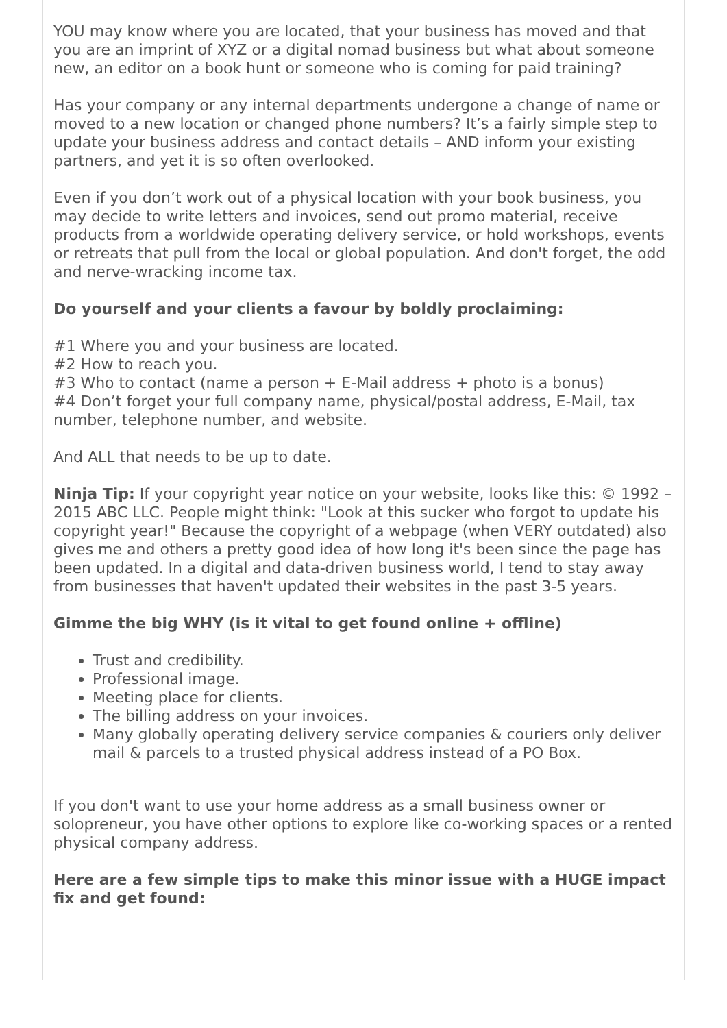YOU may know where you are located, that your business has moved and that you are an imprint of XYZ or a digital nomad business but what about someone new, an editor on a book hunt or someone who is coming for paid training?
Has your company or any internal departments undergone a change of name or moved to a new location or changed phone numbers? It’s a fairly simple step to update your business address and contact details – AND inform your existing partners, and yet it is so often overlooked.
Even if you don’t work out of a physical location with your book business, you may decide to write letters and invoices, send out promo material, receive products from a worldwide operating delivery service, or hold workshops, events or retreats that pull from the local or global population. And don't forget, the odd and nerve-wracking income tax.
Do yourself and your clients a favour by boldly proclaiming:
#1 Where you and your business are located.
#2 How to reach you.
#3 Who to contact (name a person + E-Mail address + photo is a bonus)
#4 Don’t forget your full company name, physical/postal address, E-Mail, tax number, telephone number, and website.
And ALL that needs to be up to date.
Ninja Tip: If your copyright year notice on your website, looks like this: © 1992 – 2015 ABC LLC. People might think: "Look at this sucker who forgot to update his copyright year!" Because the copyright of a webpage (when VERY outdated) also gives me and others a pretty good idea of how long it's been since the page has been updated. In a digital and data-driven business world, I tend to stay away from businesses that haven't updated their websites in the past 3-5 years.
Gimme the big WHY (is it vital to get found online + offline)
Trust and credibility.
Professional image.
Meeting place for clients.
The billing address on your invoices.
Many globally operating delivery service companies & couriers only deliver mail & parcels to a trusted physical address instead of a PO Box.
If you don't want to use your home address as a small business owner or solopreneur, you have other options to explore like co-working spaces or a rented physical company address.
Here are a few simple tips to make this minor issue with a HUGE impact fix and get found: